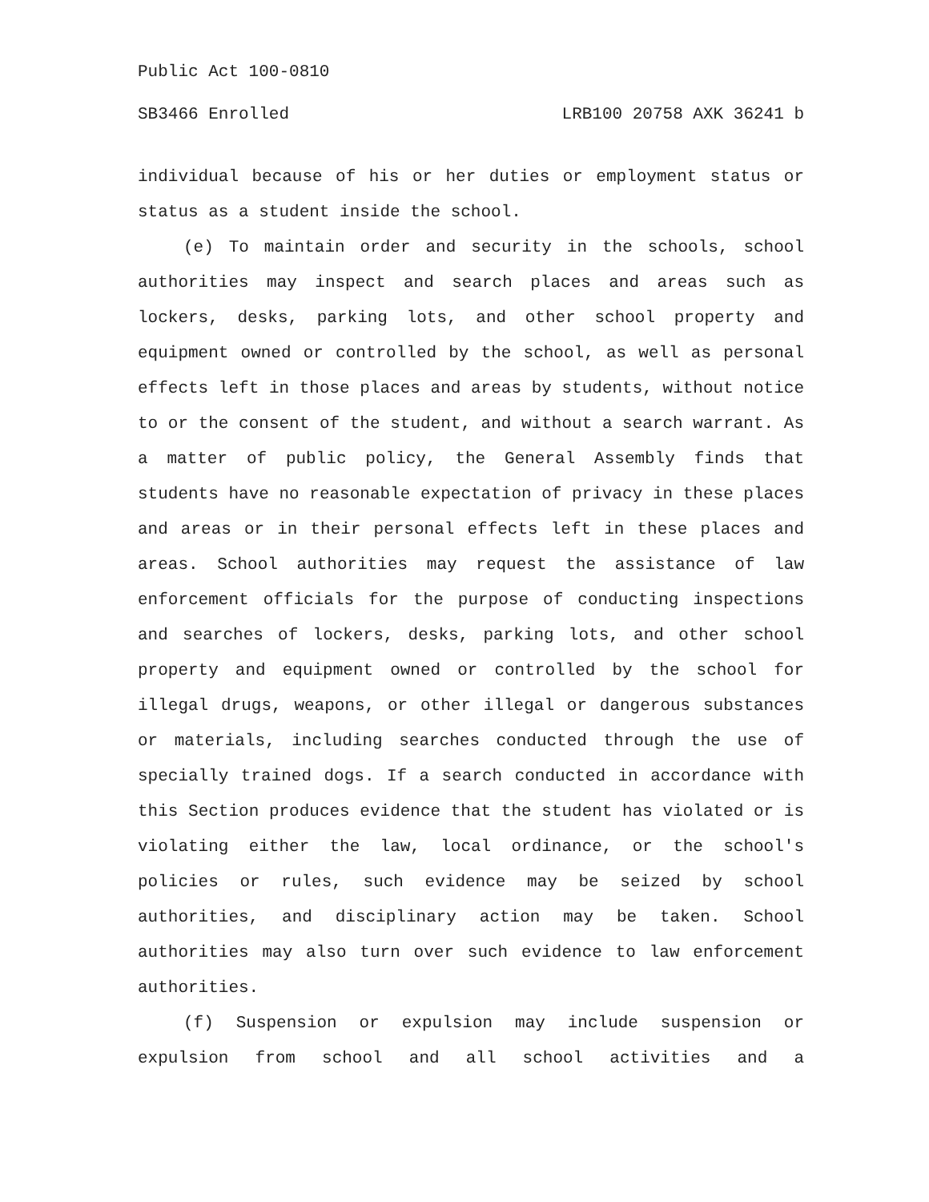Public Act 100-0810
SB3466 Enrolled LRB100 20758 AXK 36241 b
individual because of his or her duties or employment status or status as a student inside the school.
(e) To maintain order and security in the schools, school authorities may inspect and search places and areas such as lockers, desks, parking lots, and other school property and equipment owned or controlled by the school, as well as personal effects left in those places and areas by students, without notice to or the consent of the student, and without a search warrant. As a matter of public policy, the General Assembly finds that students have no reasonable expectation of privacy in these places and areas or in their personal effects left in these places and areas. School authorities may request the assistance of law enforcement officials for the purpose of conducting inspections and searches of lockers, desks, parking lots, and other school property and equipment owned or controlled by the school for illegal drugs, weapons, or other illegal or dangerous substances or materials, including searches conducted through the use of specially trained dogs. If a search conducted in accordance with this Section produces evidence that the student has violated or is violating either the law, local ordinance, or the school's policies or rules, such evidence may be seized by school authorities, and disciplinary action may be taken. School authorities may also turn over such evidence to law enforcement authorities.
(f) Suspension or expulsion may include suspension or expulsion from school and all school activities and a